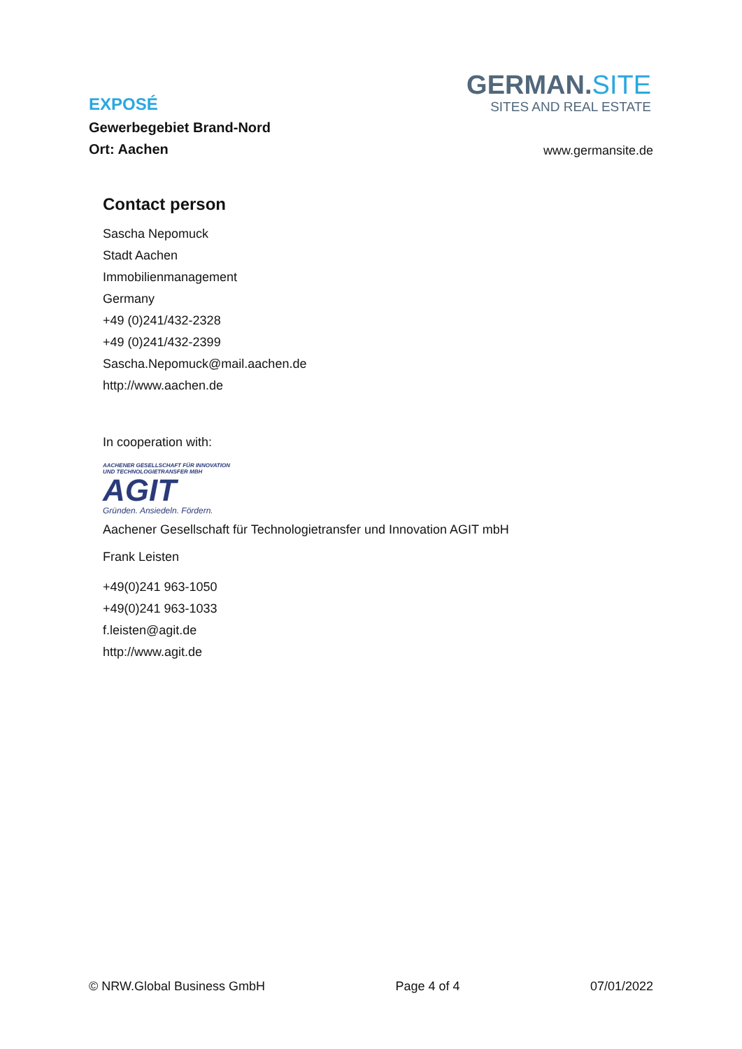EXPOSÉ
Gewerbegebiet Brand-Nord
Ort: Aachen
GERMAN.SITE
SITES AND REAL ESTATE
www.germansite.de
Contact person
Sascha Nepomuck
Stadt Aachen
Immobilienmanagement
Germany
+49 (0)241/432-2328
+49 (0)241/432-2399
Sascha.Nepomuck@mail.aachen.de
http://www.aachen.de
In cooperation with:
AACHENER GESELLSCHAFT FÜR INNOVATION
UND TECHNOLOGIETRANSFER MBH
AGIT
Gründen. Ansiedeln. Fördern.
Aachener Gesellschaft für Technologietransfer und Innovation AGIT mbH
Frank Leisten
+49(0)241 963-1050
+49(0)241 963-1033
f.leisten@agit.de
http://www.agit.de
© NRW.Global Business GmbH Page 4 of 4 07/01/2022